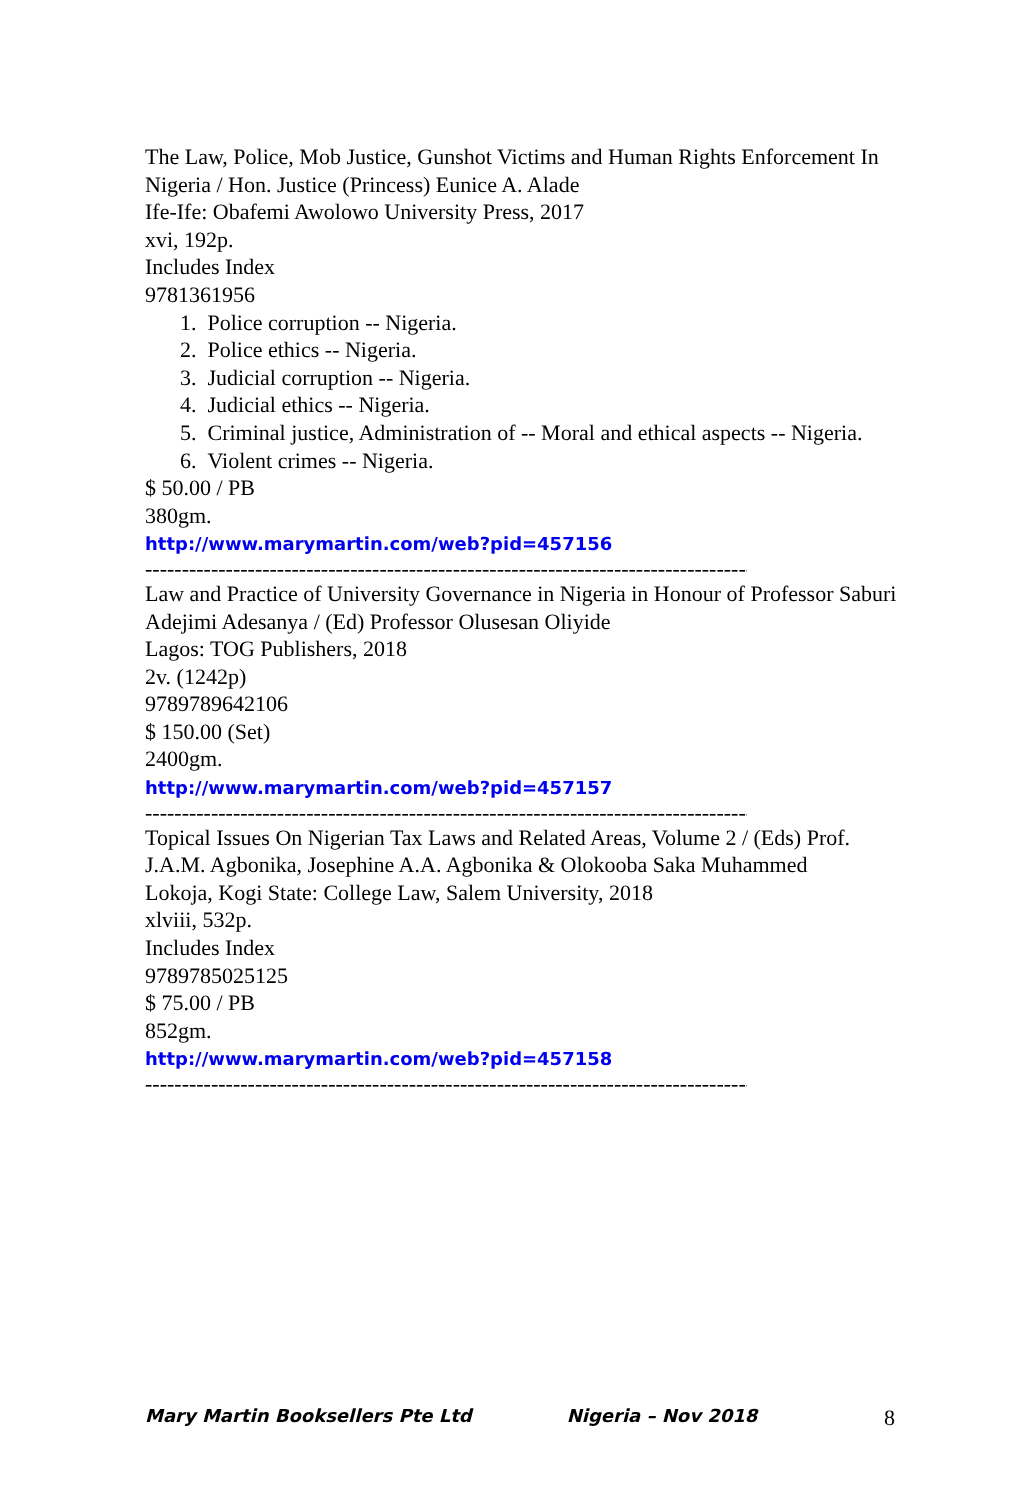The Law, Police, Mob Justice, Gunshot Victims and Human Rights Enforcement In Nigeria / Hon. Justice (Princess) Eunice A. Alade
Ife-Ife: Obafemi Awolowo University Press, 2017
xvi, 192p.
Includes Index
9781361956
1. Police corruption -- Nigeria.
2. Police ethics -- Nigeria.
3. Judicial corruption -- Nigeria.
4. Judicial ethics -- Nigeria.
5. Criminal justice, Administration of -- Moral and ethical aspects -- Nigeria.
6. Violent crimes -- Nigeria.
$ 50.00 / PB
380gm.
http://www.marymartin.com/web?pid=457156
--------------------------------------------------------------------------------------------------------
Law and Practice of University Governance in Nigeria in Honour of Professor Saburi Adejimi Adesanya / (Ed) Professor Olusesan Oliyide
Lagos: TOG Publishers, 2018
2v. (1242p)
9789789642106
$ 150.00 (Set)
2400gm.
http://www.marymartin.com/web?pid=457157
--------------------------------------------------------------------------------------------------------
Topical Issues On Nigerian Tax Laws and Related Areas, Volume 2 / (Eds) Prof. J.A.M. Agbonika, Josephine A.A. Agbonika & Olokooba Saka Muhammed
Lokoja, Kogi State: College Law, Salem University, 2018
xlviii, 532p.
Includes Index
9789785025125
$ 75.00 / PB
852gm.
http://www.marymartin.com/web?pid=457158
--------------------------------------------------------------------------------------------------------
Mary Martin Booksellers Pte Ltd Nigeria – Nov 2018 8